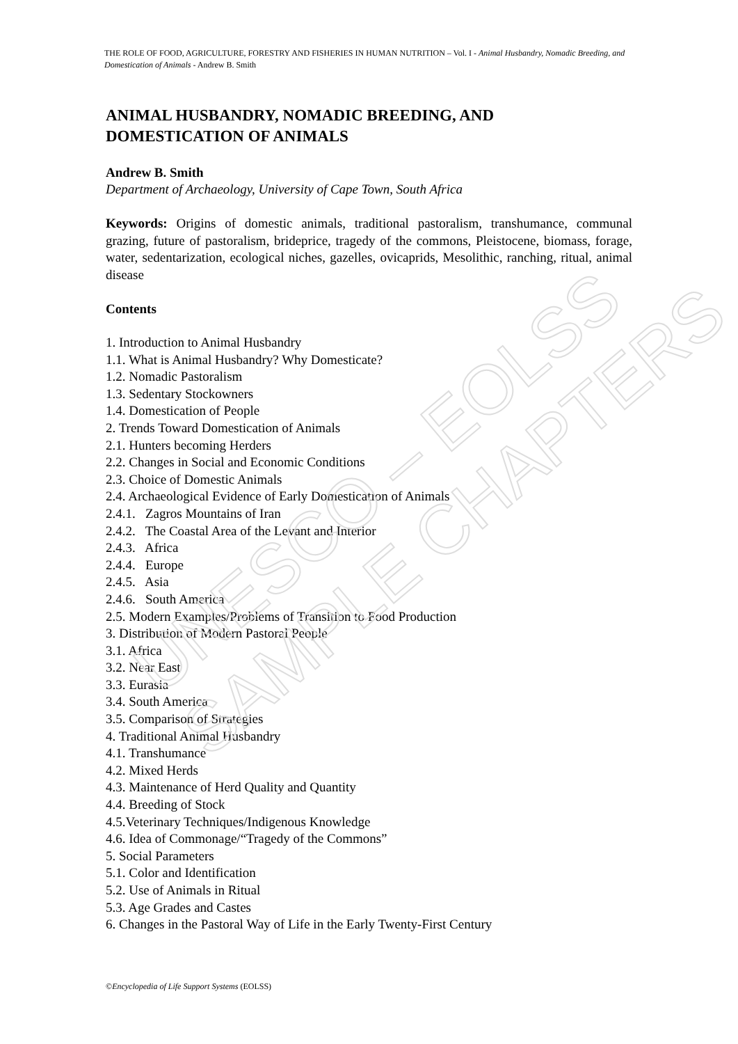THE ROLE OF FOOD, AGRICULTURE, FORESTRY AND FISHERIES IN HUMAN NUTRITION – Vol. I - Animal Husbandry, Nomadic Breeding, and Domestication of Animals - Andrew B. Smith
ANIMAL HUSBANDRY, NOMADIC BREEDING, AND DOMESTICATION OF ANIMALS
Andrew B. Smith
Department of Archaeology, University of Cape Town, South Africa
Keywords: Origins of domestic animals, traditional pastoralism, transhumance, communal grazing, future of pastoralism, brideprice, tragedy of the commons, Pleistocene, biomass, forage, water, sedentarization, ecological niches, gazelles, ovicaprids, Mesolithic, ranching, ritual, animal disease
Contents
1. Introduction to Animal Husbandry
1.1. What is Animal Husbandry? Why Domesticate?
1.2. Nomadic Pastoralism
1.3. Sedentary Stockowners
1.4. Domestication of People
2. Trends Toward Domestication of Animals
2.1. Hunters becoming Herders
2.2. Changes in Social and Economic Conditions
2.3. Choice of Domestic Animals
2.4. Archaeological Evidence of Early Domestication of Animals
2.4.1. Zagros Mountains of Iran
2.4.2. The Coastal Area of the Levant and Interior
2.4.3. Africa
2.4.4. Europe
2.4.5. Asia
2.4.6. South America
2.5. Modern Examples/Problems of Transition to Food Production
3. Distribution of Modern Pastoral People
3.1. Africa
3.2. Near East
3.3. Eurasia
3.4. South America
3.5. Comparison of Strategies
4. Traditional Animal Husbandry
4.1. Transhumance
4.2. Mixed Herds
4.3. Maintenance of Herd Quality and Quantity
4.4. Breeding of Stock
4.5.Veterinary Techniques/Indigenous Knowledge
4.6. Idea of Commonage/“Tragedy of the Commons”
5. Social Parameters
5.1. Color and Identification
5.2. Use of Animals in Ritual
5.3. Age Grades and Castes
6. Changes in the Pastoral Way of Life in the Early Twenty-First Century
©Encyclopedia of Life Support Systems (EOLSS)
UNESCO – EOLSS
SAMPLE CHAPTERS